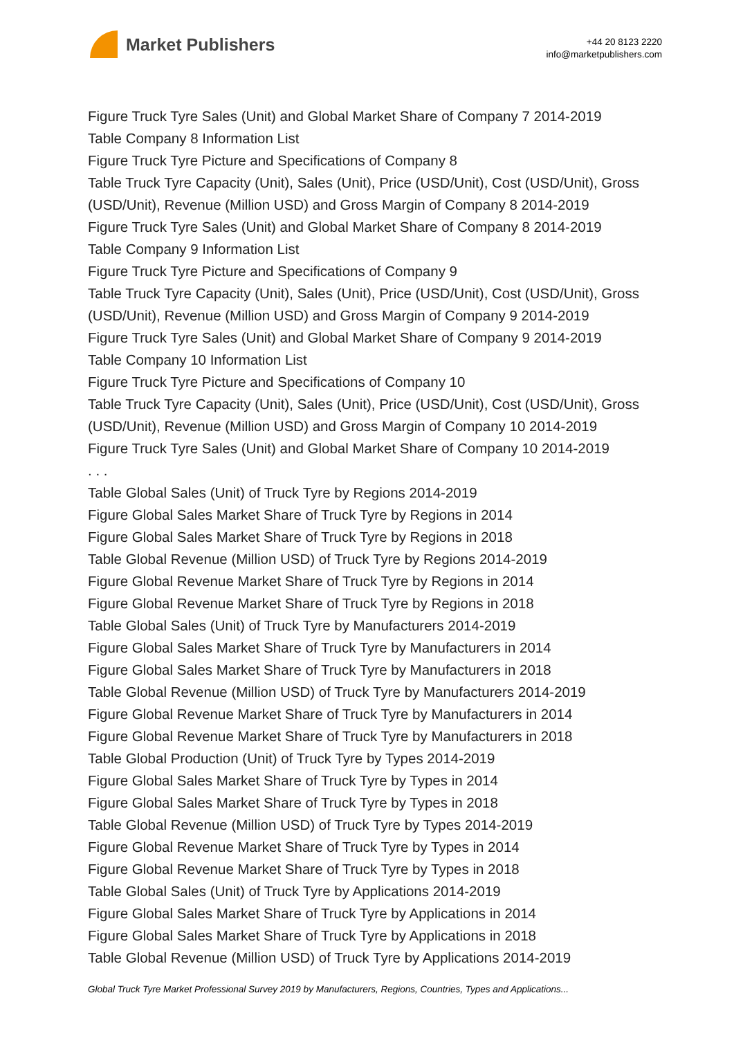Market Publishers
+44 20 8123 2220
info@marketpublishers.com
Figure Truck Tyre Sales (Unit) and Global Market Share of Company 7 2014-2019
Table Company 8 Information List
Figure Truck Tyre Picture and Specifications of Company 8
Table Truck Tyre Capacity (Unit), Sales (Unit), Price (USD/Unit), Cost (USD/Unit), Gross (USD/Unit), Revenue (Million USD) and Gross Margin of Company 8 2014-2019
Figure Truck Tyre Sales (Unit) and Global Market Share of Company 8 2014-2019
Table Company 9 Information List
Figure Truck Tyre Picture and Specifications of Company 9
Table Truck Tyre Capacity (Unit), Sales (Unit), Price (USD/Unit), Cost (USD/Unit), Gross (USD/Unit), Revenue (Million USD) and Gross Margin of Company 9 2014-2019
Figure Truck Tyre Sales (Unit) and Global Market Share of Company 9 2014-2019
Table Company 10 Information List
Figure Truck Tyre Picture and Specifications of Company 10
Table Truck Tyre Capacity (Unit), Sales (Unit), Price (USD/Unit), Cost (USD/Unit), Gross (USD/Unit), Revenue (Million USD) and Gross Margin of Company 10 2014-2019
Figure Truck Tyre Sales (Unit) and Global Market Share of Company 10 2014-2019
. . .
Table Global Sales (Unit) of Truck Tyre by Regions 2014-2019
Figure Global Sales Market Share of Truck Tyre by Regions in 2014
Figure Global Sales Market Share of Truck Tyre by Regions in 2018
Table Global Revenue (Million USD) of Truck Tyre by Regions 2014-2019
Figure Global Revenue Market Share of Truck Tyre by Regions in 2014
Figure Global Revenue Market Share of Truck Tyre by Regions in 2018
Table Global Sales (Unit) of Truck Tyre by Manufacturers 2014-2019
Figure Global Sales Market Share of Truck Tyre by Manufacturers in 2014
Figure Global Sales Market Share of Truck Tyre by Manufacturers in 2018
Table Global Revenue (Million USD) of Truck Tyre by Manufacturers 2014-2019
Figure Global Revenue Market Share of Truck Tyre by Manufacturers in 2014
Figure Global Revenue Market Share of Truck Tyre by Manufacturers in 2018
Table Global Production (Unit) of Truck Tyre by Types 2014-2019
Figure Global Sales Market Share of Truck Tyre by Types in 2014
Figure Global Sales Market Share of Truck Tyre by Types in 2018
Table Global Revenue (Million USD) of Truck Tyre by Types 2014-2019
Figure Global Revenue Market Share of Truck Tyre by Types in 2014
Figure Global Revenue Market Share of Truck Tyre by Types in 2018
Table Global Sales (Unit) of Truck Tyre by Applications 2014-2019
Figure Global Sales Market Share of Truck Tyre by Applications in 2014
Figure Global Sales Market Share of Truck Tyre by Applications in 2018
Table Global Revenue (Million USD) of Truck Tyre by Applications 2014-2019
Global Truck Tyre Market Professional Survey 2019 by Manufacturers, Regions, Countries, Types and Applications...